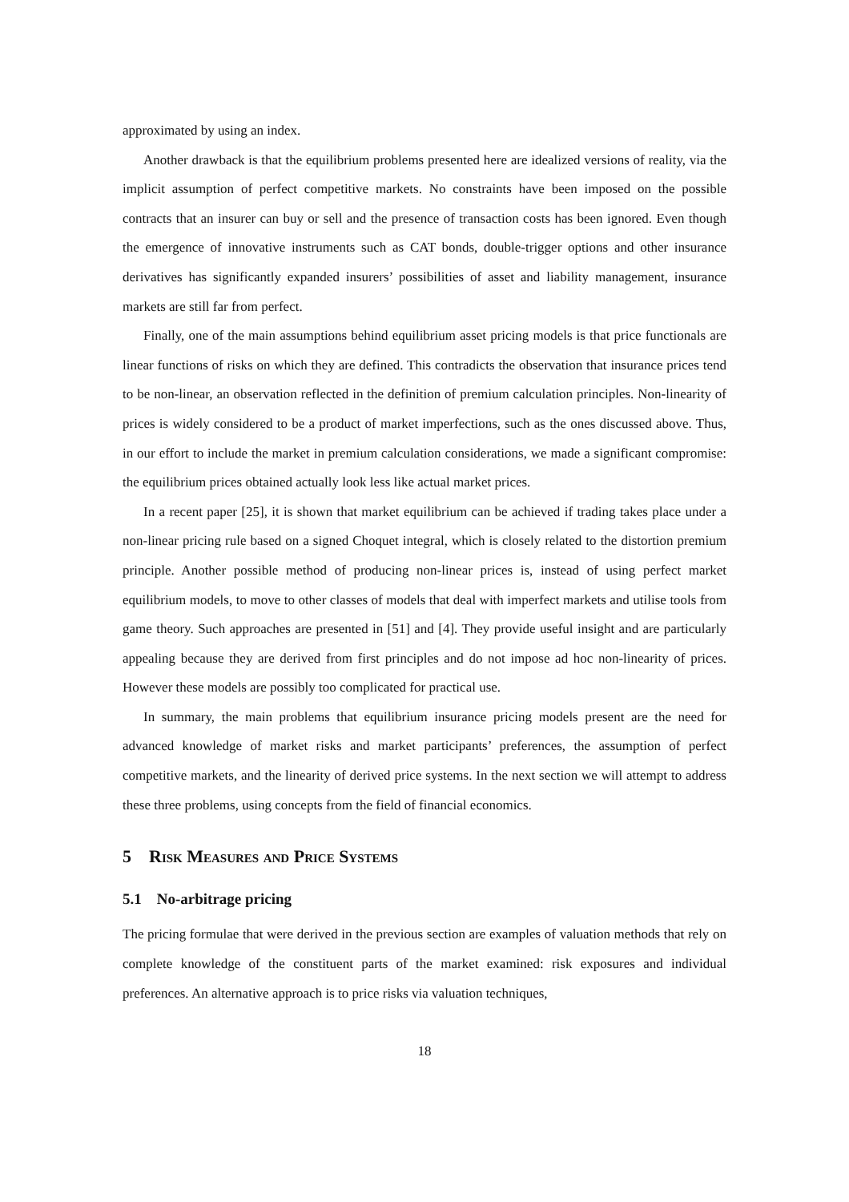approximated by using an index.
Another drawback is that the equilibrium problems presented here are idealized versions of reality, via the implicit assumption of perfect competitive markets. No constraints have been imposed on the possible contracts that an insurer can buy or sell and the presence of transaction costs has been ignored. Even though the emergence of innovative instruments such as CAT bonds, double-trigger options and other insurance derivatives has significantly expanded insurers’ possibilities of asset and liability management, insurance markets are still far from perfect.
Finally, one of the main assumptions behind equilibrium asset pricing models is that price functionals are linear functions of risks on which they are defined. This contradicts the observation that insurance prices tend to be non-linear, an observation reflected in the definition of premium calculation principles. Non-linearity of prices is widely considered to be a product of market imperfections, such as the ones discussed above. Thus, in our effort to include the market in premium calculation considerations, we made a significant compromise: the equilibrium prices obtained actually look less like actual market prices.
In a recent paper [25], it is shown that market equilibrium can be achieved if trading takes place under a non-linear pricing rule based on a signed Choquet integral, which is closely related to the distortion premium principle. Another possible method of producing non-linear prices is, instead of using perfect market equilibrium models, to move to other classes of models that deal with imperfect markets and utilise tools from game theory. Such approaches are presented in [51] and [4]. They provide useful insight and are particularly appealing because they are derived from first principles and do not impose ad hoc non-linearity of prices. However these models are possibly too complicated for practical use.
In summary, the main problems that equilibrium insurance pricing models present are the need for advanced knowledge of market risks and market participants’ preferences, the assumption of perfect competitive markets, and the linearity of derived price systems. In the next section we will attempt to address these three problems, using concepts from the field of financial economics.
5 Risk Measures and Price Systems
5.1 No-arbitrage pricing
The pricing formulae that were derived in the previous section are examples of valuation methods that rely on complete knowledge of the constituent parts of the market examined: risk exposures and individual preferences. An alternative approach is to price risks via valuation techniques,
18